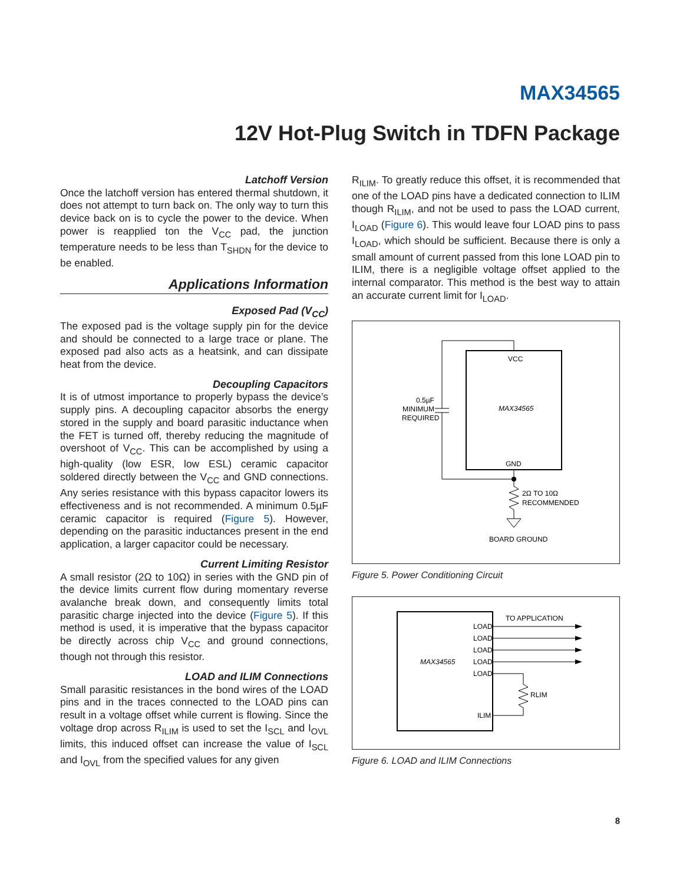MAX34565
12V Hot-Plug Switch in TDFN Package
Latchoff Version
Once the latchoff version has entered thermal shutdown, it does not attempt to turn back on. The only way to turn this device back on is to cycle the power to the device. When power is reapplied ton the V<sub>CC</sub> pad, the junction temperature needs to be less than T<sub>SHDN</sub> for the device to be enabled.
Applications Information
Exposed Pad (V<sub>CC</sub>)
The exposed pad is the voltage supply pin for the device and should be connected to a large trace or plane. The exposed pad also acts as a heatsink, and can dissipate heat from the device.
Decoupling Capacitors
It is of utmost importance to properly bypass the device’s supply pins. A decoupling capacitor absorbs the energy stored in the supply and board parasitic inductance when the FET is turned off, thereby reducing the magnitude of overshoot of V<sub>CC</sub>. This can be accomplished by using a high-quality (low ESR, low ESL) ceramic capacitor soldered directly between the V<sub>CC</sub> and GND connections. Any series resistance with this bypass capacitor lowers its effectiveness and is not recommended. A minimum 0.5µF ceramic capacitor is required (Figure 5). However, depending on the parasitic inductances present in the end application, a larger capacitor could be necessary.
Current Limiting Resistor
A small resistor (2Ω to 10Ω) in series with the GND pin of the device limits current flow during momentary reverse avalanche break down, and consequently limits total parasitic charge injected into the device (Figure 5). If this method is used, it is imperative that the bypass capacitor be directly across chip V<sub>CC</sub> and ground connections, though not through this resistor.
LOAD and ILIM Connections
Small parasitic resistances in the bond wires of the LOAD pins and in the traces connected to the LOAD pins can result in a voltage offset while current is flowing. Since the voltage drop across R<sub>ILIM</sub> is used to set the I<sub>SCL</sub> and I<sub>OVL</sub> limits, this induced offset can increase the value of I<sub>SCL</sub> and I<sub>OVL</sub> from the specified values for any given
R<sub>ILIM</sub>. To greatly reduce this offset, it is recommended that one of the LOAD pins have a dedicated connection to ILIM though R<sub>ILIM</sub>, and not be used to pass the LOAD current, I<sub>LOAD</sub> (Figure 6). This would leave four LOAD pins to pass I<sub>LOAD</sub>, which should be sufficient. Because there is only a small amount of current passed from this lone LOAD pin to ILIM, there is a negligible voltage offset applied to the internal comparator. This method is the best way to attain an accurate current limit for I<sub>LOAD</sub>.
VCC
MAX34565
GND
0.5µF
MINIMUM
REQUIRED
2Ω TO 10Ω
RECOMMENDED
BOARD GROUND
Figure 5. Power Conditioning Circuit
TO APPLICATION
LOAD
LOAD
LOAD
LOAD
LOAD
ILIM
MAX34565
RLIM
Figure 6. LOAD and ILIM Connections
8